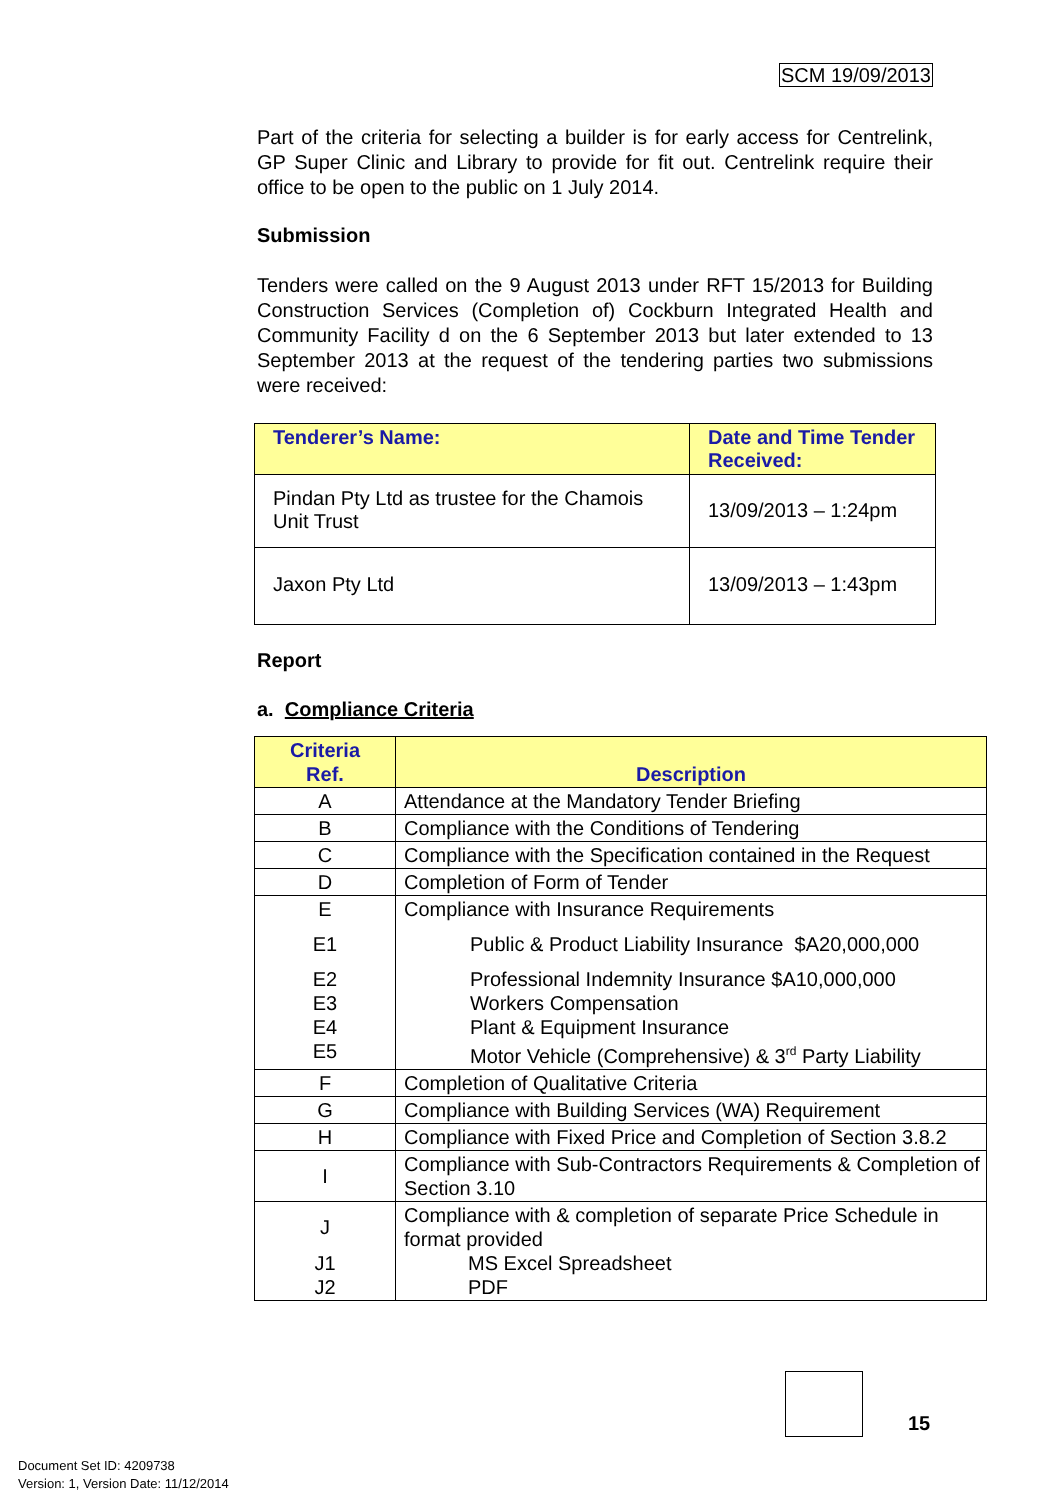SCM 19/09/2013
Part of the criteria for selecting a builder is for early access for Centrelink, GP Super Clinic and Library to provide for fit out. Centrelink require their office to be open to the public on 1 July 2014.
Submission
Tenders were called on the 9 August 2013 under RFT 15/2013 for Building Construction Services (Completion of) Cockburn Integrated Health and Community Facility d on the 6 September 2013 but later extended to 13 September 2013 at the request of the tendering parties two submissions were received:
| Tenderer’s Name: | Date and Time Tender Received: |
| --- | --- |
| Pindan Pty Ltd as trustee for the Chamois Unit Trust | 13/09/2013 – 1:24pm |
| Jaxon Pty Ltd | 13/09/2013 – 1:43pm |
Report
a. Compliance Criteria
| Criteria Ref. | Description |
| --- | --- |
| A | Attendance at the Mandatory Tender Briefing |
| B | Compliance with the Conditions of Tendering |
| C | Compliance with the Specification contained in the Request |
| D | Completion of Form of Tender |
| E E1 E2 E3 E4 E5 | Compliance with Insurance Requirements Public & Product Liability Insurance $A20,000,000 Professional Indemnity Insurance $A10,000,000 Workers Compensation Plant & Equipment Insurance Motor Vehicle (Comprehensive) & 3<sup>rd</sup> Party Liability |
| F | Completion of Qualitative Criteria |
| G | Compliance with Building Services (WA) Requirement |
| H | Compliance with Fixed Price and Completion of Section 3.8.2 |
| I | Compliance with Sub-Contractors Requirements & Completion of Section 3.10 |
| J J1 J2 | Compliance with & completion of separate Price Schedule in format provided MS Excel Spreadsheet PDF |
15
Document Set ID: 4209738
Version: 1, Version Date: 11/12/2014